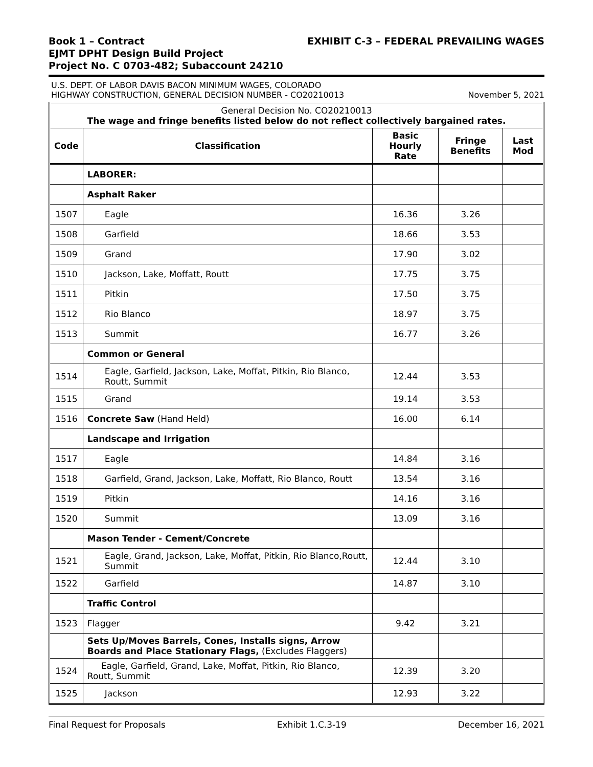Book 1 – Contract
EJMT DPHT Design Build Project
Project No. C 0703-482; Subaccount 24210
EXHIBIT C-3 – FEDERAL PREVAILING WAGES
U.S. DEPT. OF LABOR DAVIS BACON MINIMUM WAGES, COLORADO
HIGHWAY CONSTRUCTION, GENERAL DECISION NUMBER - CO20210013
November 5, 2021
| General Decision No. CO20210013 The wage and fringe benefits listed below do not reflect collectively bargained rates. | | | | |
| Code | Classification | Basic Hourly Rate | Fringe Benefits | Last Mod |
| | LABORER: | | | |
| | Asphalt Raker | | | |
| 1507 | Eagle | 16.36 | 3.26 | |
| 1508 | Garfield | 18.66 | 3.53 | |
| 1509 | Grand | 17.90 | 3.02 | |
| 1510 | Jackson, Lake, Moffatt, Routt | 17.75 | 3.75 | |
| 1511 | Pitkin | 17.50 | 3.75 | |
| 1512 | Rio Blanco | 18.97 | 3.75 | |
| 1513 | Summit | 16.77 | 3.26 | |
| | Common or General | | | |
| 1514 | Eagle, Garfield, Jackson, Lake, Moffat, Pitkin, Rio Blanco, Routt, Summit | 12.44 | 3.53 | |
| 1515 | Grand | 19.14 | 3.53 | |
| 1516 | Concrete Saw (Hand Held) | 16.00 | 6.14 | |
| | Landscape and Irrigation | | | |
| 1517 | Eagle | 14.84 | 3.16 | |
| 1518 | Garfield, Grand, Jackson, Lake, Moffatt, Rio Blanco, Routt | 13.54 | 3.16 | |
| 1519 | Pitkin | 14.16 | 3.16 | |
| 1520 | Summit | 13.09 | 3.16 | |
| | Mason Tender - Cement/Concrete | | | |
| 1521 | Eagle, Grand, Jackson, Lake, Moffat, Pitkin, Rio Blanco,Routt, Summit | 12.44 | 3.10 | |
| 1522 | Garfield | 14.87 | 3.10 | |
| | Traffic Control | | | |
| 1523 | Flagger | 9.42 | 3.21 | |
| | Sets Up/Moves Barrels, Cones, Installs signs, Arrow Boards and Place Stationary Flags, (Excludes Flaggers) | | | |
| 1524 | Eagle, Garfield, Grand, Lake, Moffat, Pitkin, Rio Blanco, Routt, Summit | 12.39 | 3.20 | |
| 1525 | Jackson | 12.93 | 3.22 | |
Final Request for Proposals Exhibit 1.C.3-19 December 16, 2021